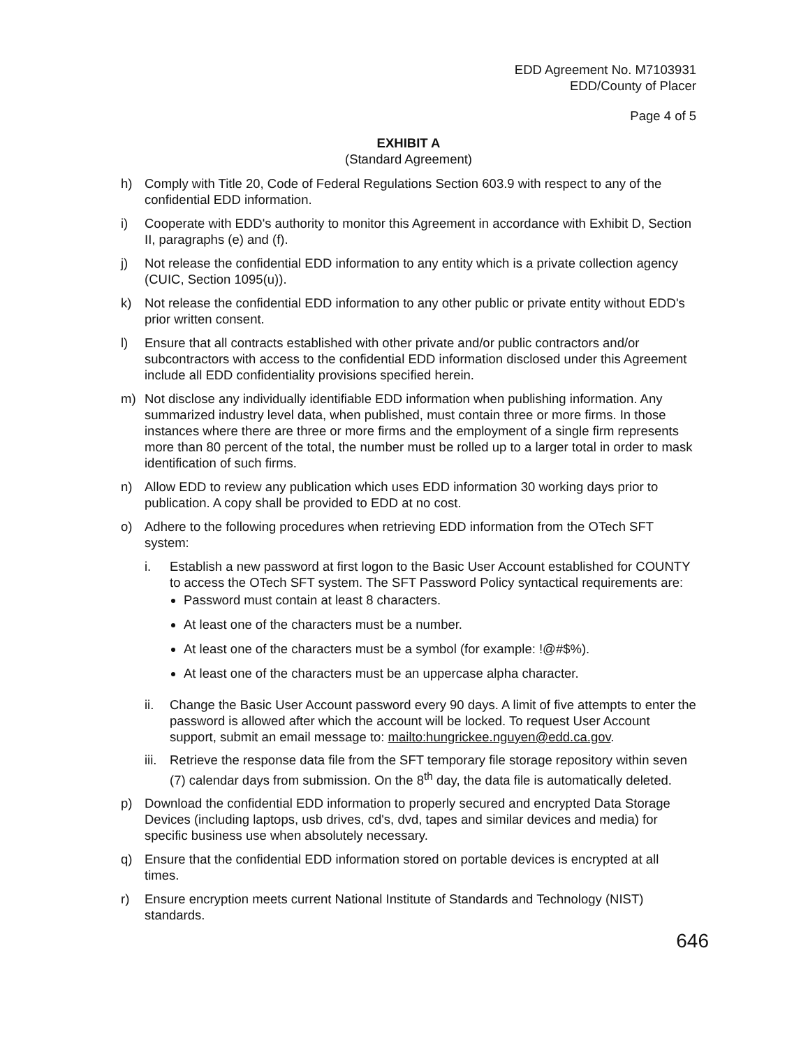EDD Agreement No. M7103931
EDD/County of Placer
Page 4 of 5
EXHIBIT A
(Standard Agreement)
h) Comply with Title 20, Code of Federal Regulations Section 603.9 with respect to any of the confidential EDD information.
i) Cooperate with EDD's authority to monitor this Agreement in accordance with Exhibit D, Section II, paragraphs (e) and (f).
j) Not release the confidential EDD information to any entity which is a private collection agency (CUIC, Section 1095(u)).
k) Not release the confidential EDD information to any other public or private entity without EDD's prior written consent.
l) Ensure that all contracts established with other private and/or public contractors and/or subcontractors with access to the confidential EDD information disclosed under this Agreement include all EDD confidentiality provisions specified herein.
m) Not disclose any individually identifiable EDD information when publishing information. Any summarized industry level data, when published, must contain three or more firms. In those instances where there are three or more firms and the employment of a single firm represents more than 80 percent of the total, the number must be rolled up to a larger total in order to mask identification of such firms.
n) Allow EDD to review any publication which uses EDD information 30 working days prior to publication. A copy shall be provided to EDD at no cost.
o) Adhere to the following procedures when retrieving EDD information from the OTech SFT system:
i. Establish a new password at first logon to the Basic User Account established for COUNTY to access the OTech SFT system. The SFT Password Policy syntactical requirements are:
Password must contain at least 8 characters.
At least one of the characters must be a number.
At least one of the characters must be a symbol (for example: !@#$%).
At least one of the characters must be an uppercase alpha character.
ii. Change the Basic User Account password every 90 days. A limit of five attempts to enter the password is allowed after which the account will be locked. To request User Account support, submit an email message to: mailto:hungrickee.nguyen@edd.ca.gov.
iii. Retrieve the response data file from the SFT temporary file storage repository within seven (7) calendar days from submission. On the 8<sup>th</sup> day, the data file is automatically deleted.
p) Download the confidential EDD information to properly secured and encrypted Data Storage Devices (including laptops, usb drives, cd's, dvd, tapes and similar devices and media) for specific business use when absolutely necessary.
q) Ensure that the confidential EDD information stored on portable devices is encrypted at all times.
r) Ensure encryption meets current National Institute of Standards and Technology (NIST) standards.
646